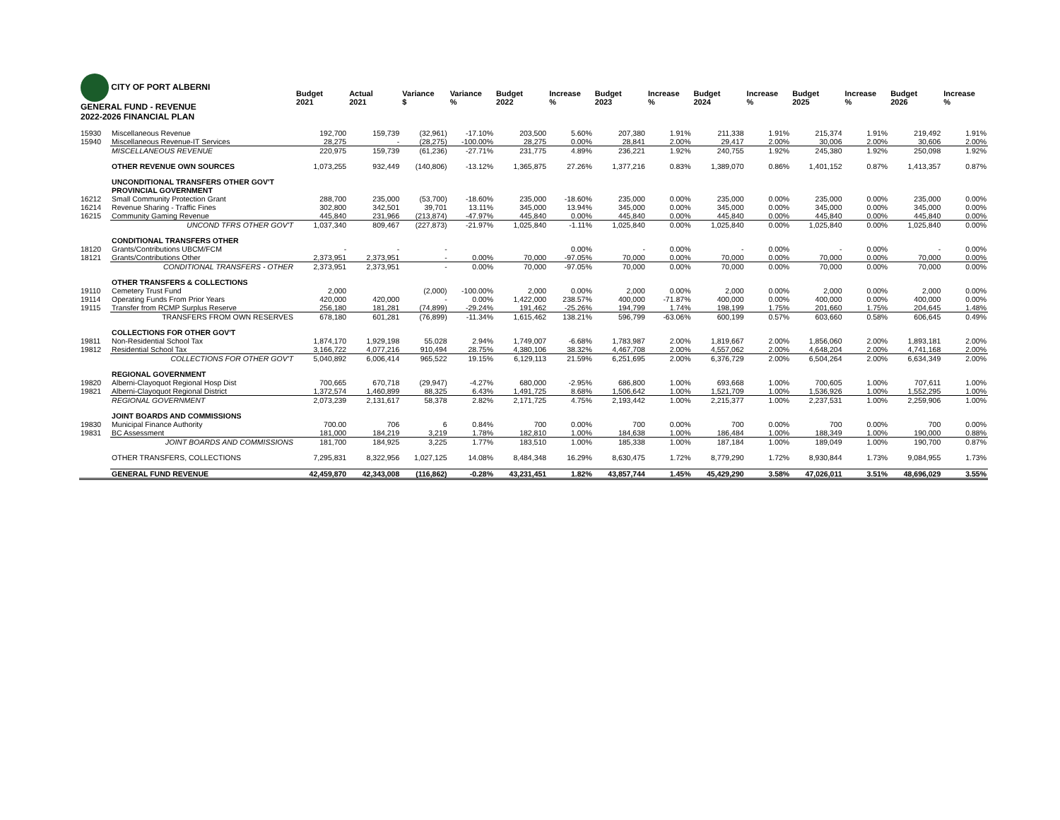| CITY OF PORT ALBERNI GENERAL FUND - REVENUE 2022-2026 FINANCIAL PLAN | | Budget 2021 | Actual 2021 | Variance $ | Variance % | Budget 2022 | Increase % | Budget 2023 | Increase % | Budget 2024 | Increase % | Budget 2025 | Increase % | Budget 2026 | Increase % |
| --- | --- | --- | --- | --- | --- | --- | --- | --- | --- | --- | --- | --- | --- | --- | --- |
| 15930 | Miscellaneous Revenue | 192,700 | 159,739 | (32,961) | -17.10% | 203,500 | 5.60% | 207,380 | 1.91% | 211,338 | 1.91% | 215,374 | 1.91% | 219,492 | 1.91% |
| 15940 | Miscellaneous Revenue-IT Services | 28,275 | - | (28,275) | -100.00% | 28,275 | 0.00% | 28,841 | 2.00% | 29,417 | 2.00% | 30,006 | 2.00% | 30,606 | 2.00% |
| | MISCELLANEOUS REVENUE | 220,975 | 159,739 | (61,236) | -27.71% | 231,775 | 4.89% | 236,221 | 1.92% | 240,755 | 1.92% | 245,380 | 1.92% | 250,098 | 1.92% |
| | OTHER REVENUE OWN SOURCES | 1,073,255 | 932,449 | (140,806) | -13.12% | 1,365,875 | 27.26% | 1,377,216 | 0.83% | 1,389,070 | 0.86% | 1,401,152 | 0.87% | 1,413,357 | 0.87% |
| | UNCONDITIONAL TRANSFERS OTHER GOV'T PROVINCIAL GOVERNMENT | | | | | | | | | | | | | | |
| 16212 | Small Community Protection Grant | 288,700 | 235,000 | (53,700) | -18.60% | 235,000 | -18.60% | 235,000 | 0.00% | 235,000 | 0.00% | 235,000 | 0.00% | 235,000 | 0.00% |
| 16214 | Revenue Sharing - Traffic Fines | 302,800 | 342,501 | 39,701 | 13.11% | 345,000 | 13.94% | 345,000 | 0.00% | 345,000 | 0.00% | 345,000 | 0.00% | 345,000 | 0.00% |
| 16215 | Community Gaming Revenue | 445,840 | 231,966 | (213,874) | -47.97% | 445,840 | 0.00% | 445,840 | 0.00% | 445,840 | 0.00% | 445,840 | 0.00% | 445,840 | 0.00% |
| | UNCOND TFRS OTHER GOV'T | 1,037,340 | 809,467 | (227,873) | -21.97% | 1,025,840 | -1.11% | 1,025,840 | 0.00% | 1,025,840 | 0.00% | 1,025,840 | 0.00% | 1,025,840 | 0.00% |
| | CONDITIONAL TRANSFERS OTHER | | | | | | | | | | | | | | |
| 18120 | Grants/Contributions UBCM/FCM | - | - | - | | | 0.00% | - | 0.00% | - | 0.00% | - | 0.00% | - | 0.00% |
| 18121 | Grants/Contributions Other | 2,373,951 | 2,373,951 | - | 0.00% | 70,000 | -97.05% | 70,000 | 0.00% | 70,000 | 0.00% | 70,000 | 0.00% | 70,000 | 0.00% |
| | CONDITIONAL TRANSFERS - OTHER | 2,373,951 | 2,373,951 | - | 0.00% | 70,000 | -97.05% | 70,000 | 0.00% | 70,000 | 0.00% | 70,000 | 0.00% | 70,000 | 0.00% |
| | OTHER TRANSFERS & COLLECTIONS | | | | | | | | | | | | | | |
| 19110 | Cemetery Trust Fund | 2,000 | | (2,000) | -100.00% | 2,000 | 0.00% | 2,000 | 0.00% | 2,000 | 0.00% | 2,000 | 0.00% | 2,000 | 0.00% |
| 19114 | Operating Funds From Prior Years | 420,000 | 420,000 | - | 0.00% | 1,422,000 | 238.57% | 400,000 | -71.87% | 400,000 | 0.00% | 400,000 | 0.00% | 400,000 | 0.00% |
| 19115 | Transfer from RCMP Surplus Reserve | 256,180 | 181,281 | (74,899) | -29.24% | 191,462 | -25.26% | 194,799 | 1.74% | 198,199 | 1.75% | 201,660 | 1.75% | 204,645 | 1.48% |
| | TRANSFERS FROM OWN RESERVES | 678,180 | 601,281 | (76,899) | -11.34% | 1,615,462 | 138.21% | 596,799 | -63.06% | 600,199 | 0.57% | 603,660 | 0.58% | 606,645 | 0.49% |
| | COLLECTIONS FOR OTHER GOV'T | | | | | | | | | | | | | | |
| 19811 | Non-Residential School Tax | 1,874,170 | 1,929,198 | 55,028 | 2.94% | 1,749,007 | -6.68% | 1,783,987 | 2.00% | 1,819,667 | 2.00% | 1,856,060 | 2.00% | 1,893,181 | 2.00% |
| 19812 | Residential School Tax | 3,166,722 | 4,077,216 | 910,494 | 28.75% | 4,380,106 | 38.32% | 4,467,708 | 2.00% | 4,557,062 | 2.00% | 4,648,204 | 2.00% | 4,741,168 | 2.00% |
| | COLLECTIONS FOR OTHER GOV'T | 5,040,892 | 6,006,414 | 965,522 | 19.15% | 6,129,113 | 21.59% | 6,251,695 | 2.00% | 6,376,729 | 2.00% | 6,504,264 | 2.00% | 6,634,349 | 2.00% |
| | REGIONAL GOVERNMENT | | | | | | | | | | | | | | |
| 19820 | Alberni-Clayoquot Regional Hosp Dist | 700,665 | 670,718 | (29,947) | -4.27% | 680,000 | -2.95% | 686,800 | 1.00% | 693,668 | 1.00% | 700,605 | 1.00% | 707,611 | 1.00% |
| 19821 | Alberni-Clayoquot Regional District | 1,372,574 | 1,460,899 | 88,325 | 6.43% | 1,491,725 | 8.68% | 1,506,642 | 1.00% | 1,521,709 | 1.00% | 1,536,926 | 1.00% | 1,552,295 | 1.00% |
| | REGIONAL GOVERNMENT | 2,073,239 | 2,131,617 | 58,378 | 2.82% | 2,171,725 | 4.75% | 2,193,442 | 1.00% | 2,215,377 | 1.00% | 2,237,531 | 1.00% | 2,259,906 | 1.00% |
| | JOINT BOARDS AND COMMISSIONS | | | | | | | | | | | | | | |
| 19830 | Municipal Finance Authority | 700.00 | 706 | 6 | 0.84% | 700 | 0.00% | 700 | 0.00% | 700 | 0.00% | 700 | 0.00% | 700 | 0.00% |
| 19831 | BC Assessment | 181,000 | 184,219 | 3,219 | 1.78% | 182,810 | 1.00% | 184,638 | 1.00% | 186,484 | 1.00% | 188,349 | 1.00% | 190,000 | 0.88% |
| | JOINT BOARDS AND COMMISSIONS | 181,700 | 184,925 | 3,225 | 1.77% | 183,510 | 1.00% | 185,338 | 1.00% | 187,184 | 1.00% | 189,049 | 1.00% | 190,700 | 0.87% |
| | OTHER TRANSFERS, COLLECTIONS | 7,295,831 | 8,322,956 | 1,027,125 | 14.08% | 8,484,348 | 16.29% | 8,630,475 | 1.72% | 8,779,290 | 1.72% | 8,930,844 | 1.73% | 9,084,955 | 1.73% |
| | GENERAL FUND REVENUE | 42,459,870 | 42,343,008 | (116,862) | -0.28% | 43,231,451 | 1.82% | 43,857,744 | 1.45% | 45,429,290 | 3.58% | 47,026,011 | 3.51% | 48,696,029 | 3.55% |